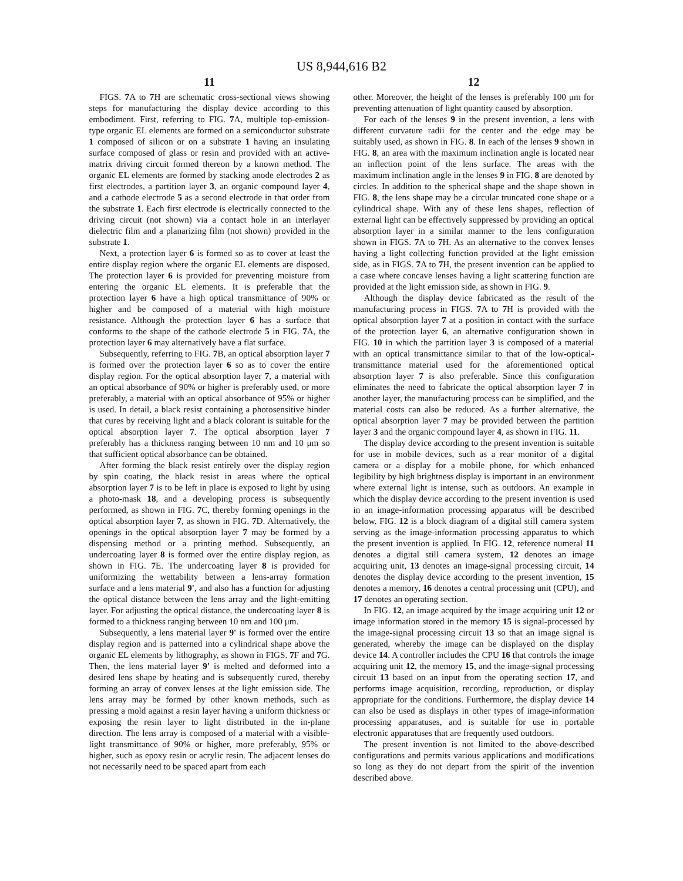US 8,944,616 B2
11
FIGS. 7 A to 7 H are schematic cross-sectional views showing steps for manufacturing the display device according to this embodiment. First, referring to FIG. 7 A, multiple top-emission-type organic EL elements are formed on a semiconductor substrate 1 composed of silicon or on a substrate 1 having an insulating surface composed of glass or resin and provided with an active-matrix driving circuit formed thereon by a known method. The organic EL elements are formed by stacking anode electrodes 2 as first electrodes, a partition layer 3, an organic compound layer 4, and a cathode electrode 5 as a second electrode in that order from the substrate 1. Each first electrode is electrically connected to the driving circuit (not shown) via a contact hole in an interlayer dielectric film and a planarizing film (not shown) provided in the substrate 1.
Next, a protection layer 6 is formed so as to cover at least the entire display region where the organic EL elements are disposed. The protection layer 6 is provided for preventing moisture from entering the organic EL elements. It is preferable that the protection layer 6 have a high optical transmittance of 90% or higher and be composed of a material with high moisture resistance. Although the protection layer 6 has a surface that conforms to the shape of the cathode electrode 5 in FIG. 7 A, the protection layer 6 may alternatively have a flat surface.
Subsequently, referring to FIG. 7 B, an optical absorption layer 7 is formed over the protection layer 6 so as to cover the entire display region. For the optical absorption layer 7, a material with an optical absorbance of 90% or higher is preferably used, or more preferably, a material with an optical absorbance of 95% or higher is used. In detail, a black resist containing a photosensitive binder that cures by receiving light and a black colorant is suitable for the optical absorption layer 7. The optical absorption layer 7 preferably has a thickness ranging between 10 nm and 10 μm so that sufficient optical absorbance can be obtained.
After forming the black resist entirely over the display region by spin coating, the black resist in areas where the optical absorption layer 7 is to be left in place is exposed to light by using a photo-mask 18, and a developing process is subsequently performed, as shown in FIG. 7 C, thereby forming openings in the optical absorption layer 7, as shown in FIG. 7 D. Alternatively, the openings in the optical absorption layer 7 may be formed by a dispensing method or a printing method. Subsequently, an undercoating layer 8 is formed over the entire display region, as shown in FIG. 7 E. The undercoating layer 8 is provided for uniformizing the wettability between a lens-array formation surface and a lens material 9', and also has a function for adjusting the optical distance between the lens array and the light-emitting layer. For adjusting the optical distance, the undercoating layer 8 is formed to a thickness ranging between 10 nm and 100 μm.
Subsequently, a lens material layer 9' is formed over the entire display region and is patterned into a cylindrical shape above the organic EL elements by lithography, as shown in FIGS. 7 F and 7 G. Then, the lens material layer 9' is melted and deformed into a desired lens shape by heating and is subsequently cured, thereby forming an array of convex lenses at the light emission side. The lens array may be formed by other known methods, such as pressing a mold against a resin layer having a uniform thickness or exposing the resin layer to light distributed in the in-plane direction. The lens array is composed of a material with a visible-light transmittance of 90% or higher, more preferably, 95% or higher, such as epoxy resin or acrylic resin. The adjacent lenses do not necessarily need to be spaced apart from each
12
other. Moreover, the height of the lenses is preferably 100 μm for preventing attenuation of light quantity caused by absorption.
For each of the lenses 9 in the present invention, a lens with different curvature radii for the center and the edge may be suitably used, as shown in FIG. 8. In each of the lenses 9 shown in FIG. 8, an area with the maximum inclination angle is located near an inflection point of the lens surface. The areas with the maximum inclination angle in the lenses 9 in FIG. 8 are denoted by circles. In addition to the spherical shape and the shape shown in FIG. 8, the lens shape may be a circular truncated cone shape or a cylindrical shape. With any of these lens shapes, reflection of external light can be effectively suppressed by providing an optical absorption layer in a similar manner to the lens configuration shown in FIGS. 7 A to 7 H. As an alternative to the convex lenses having a light collecting function provided at the light emission side, as in FIGS. 7 A to 7 H, the present invention can be applied to a case where concave lenses having a light scattering function are provided at the light emission side, as shown in FIG. 9.
Although the display device fabricated as the result of the manufacturing process in FIGS. 7 A to 7 H is provided with the optical absorption layer 7 at a position in contact with the surface of the protection layer 6, an alternative configuration shown in FIG. 10 in which the partition layer 3 is composed of a material with an optical transmittance similar to that of the low-optical-transmittance material used for the aforementioned optical absorption layer 7 is also preferable. Since this configuration eliminates the need to fabricate the optical absorption layer 7 in another layer, the manufacturing process can be simplified, and the material costs can also be reduced. As a further alternative, the optical absorption layer 7 may be provided between the partition layer 3 and the organic compound layer 4, as shown in FIG. 11.
The display device according to the present invention is suitable for use in mobile devices, such as a rear monitor of a digital camera or a display for a mobile phone, for which enhanced legibility by high brightness display is important in an environment where external light is intense, such as outdoors. An example in which the display device according to the present invention is used in an image-information processing apparatus will be described below. FIG. 12 is a block diagram of a digital still camera system serving as the image-information processing apparatus to which the present invention is applied. In FIG. 12, reference numeral 11 denotes a digital still camera system, 12 denotes an image acquiring unit, 13 denotes an image-signal processing circuit, 14 denotes the display device according to the present invention, 15 denotes a memory, 16 denotes a central processing unit (CPU), and 17 denotes an operating section.
In FIG. 12, an image acquired by the image acquiring unit 12 or image information stored in the memory 15 is signal-processed by the image-signal processing circuit 13 so that an image signal is generated, whereby the image can be displayed on the display device 14. A controller includes the CPU 16 that controls the image acquiring unit 12, the memory 15, and the image-signal processing circuit 13 based on an input from the operating section 17, and performs image acquisition, recording, reproduction, or display appropriate for the conditions. Furthermore, the display device 14 can also be used as displays in other types of image-information processing apparatuses, and is suitable for use in portable electronic apparatuses that are frequently used outdoors.
The present invention is not limited to the above-described configurations and permits various applications and modifications so long as they do not depart from the spirit of the invention described above.